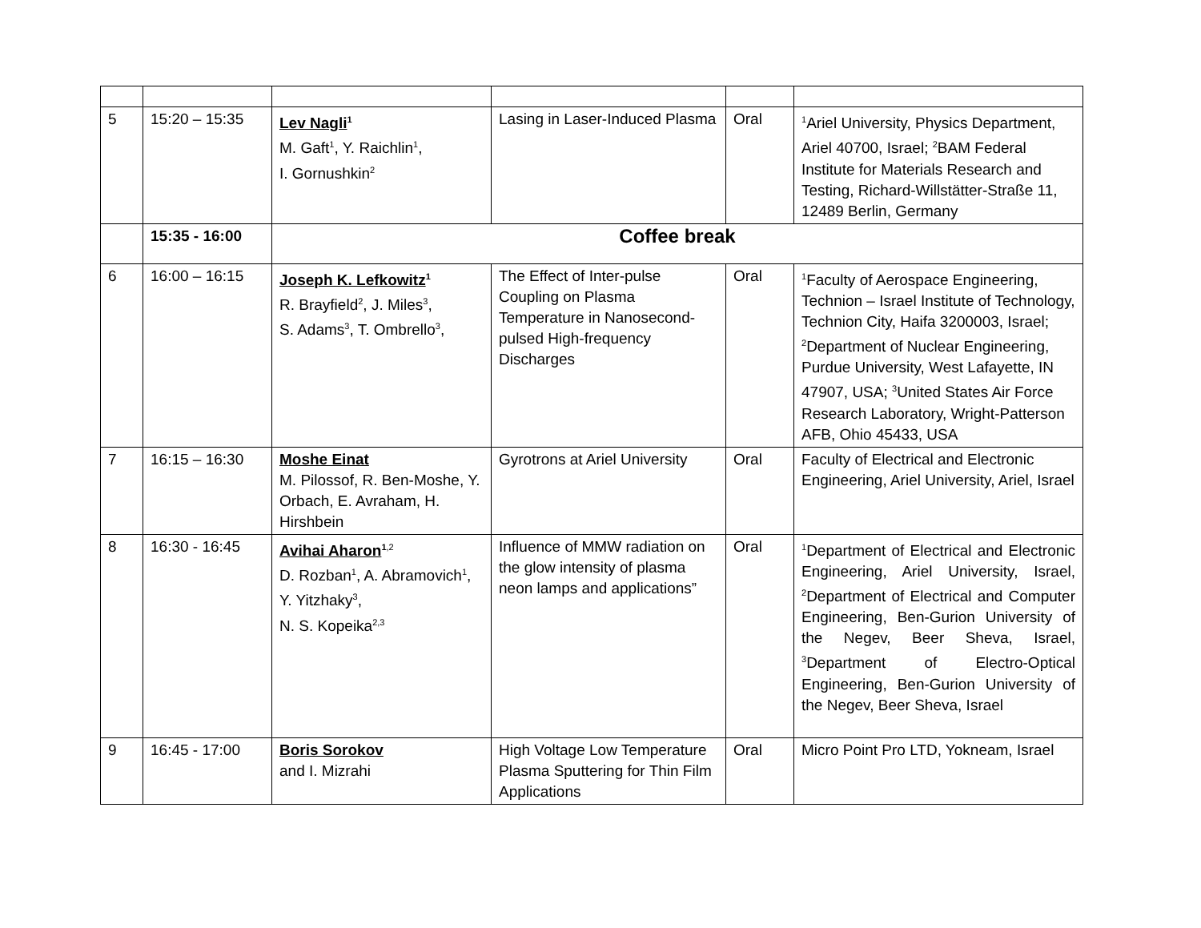| 5 | 15:20 – 15:35 | Lev Nagli<sup>1</sup> M. Gaft<sup>1</sup>, Y. Raichlin<sup>1</sup>, I. Gornushkin<sup>2</sup> | Lasing in Laser-Induced Plasma | Oral | <sup>1</sup> Ariel University, Physics Department, Ariel 40700, Israel; <sup>2</sup>BAM Federal Institute for Materials Research and Testing, Richard-Willstätter-Straße 11, 12489 Berlin, Germany |
| | 15:35 - 16:00 | Coffee break | | | |
| 6 | 16:00 – 16:15 | Joseph K. Lefkowitz<sup>1</sup> R. Brayfield<sup>2</sup>, J. Miles<sup>3</sup>, S. Adams<sup>3</sup>, T. Ombrello<sup>3</sup>, | The Effect of Inter-pulse Coupling on Plasma Temperature in Nanosecond-pulsed High-frequency Discharges | Oral | <sup>1</sup> Faculty of Aerospace Engineering, Technion – Israel Institute of Technology, Technion City, Haifa 3200003, Israel; <sup>2</sup>Department of Nuclear Engineering, Purdue University, West Lafayette, IN 47907, USA; <sup>3</sup>United States Air Force Research Laboratory, Wright-Patterson AFB, Ohio 45433, USA |
| 7 | 16:15 – 16:30 | Moshe Einat M. Pilossof, R. Ben-Moshe, Y. Orbach, E. Avraham, H. Hirshbein | Gyrotrons at Ariel University | Oral | Faculty of Electrical and Electronic Engineering, Ariel University, Ariel, Israel |
| 8 | 16:30 - 16:45 | Avihai Aharon<sup>1,2</sup> D. Rozban<sup>1</sup>, A. Abramovich<sup>1</sup>, Y. Yitzhaky<sup>3</sup>, N. S. Kopeika<sup>2,3</sup> | Influence of MMW radiation on the glow intensity of plasma neon lamps and applications” | Oral | <sup>1</sup> Department of Electrical and Electronic Engineering, Ariel University, Israel, <sup>2</sup>Department of Electrical and Computer Engineering, Ben-Gurion University of the Negev, Beer Sheva, Israel, <sup>3</sup>Department of Electro-Optical Engineering, Ben-Gurion University of the Negev, Beer Sheva, Israel |
| 9 | 16:45 - 17:00 | Boris Sorokov and I. Mizrahi | High Voltage Low Temperature Plasma Sputtering for Thin Film Applications | Oral | Micro Point Pro LTD, Yokneam, Israel |